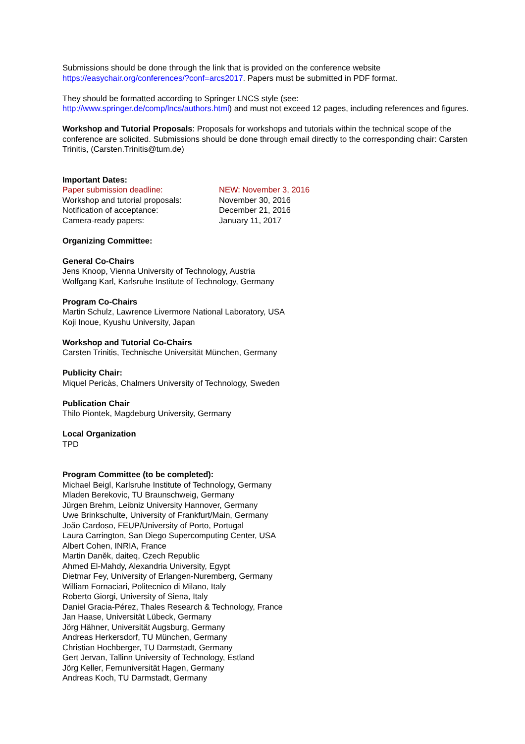Submissions should be done through the link that is provided on the conference website
https://easychair.org/conferences/?conf=arcs2017. Papers must be submitted in PDF format.
They should be formatted according to Springer LNCS style (see:
http://www.springer.de/comp/lncs/authors.html) and must not exceed 12 pages, including references and figures.
Workshop and Tutorial Proposals: Proposals for workshops and tutorials within the technical scope of the conference are solicited. Submissions should be done through email directly to the corresponding chair: Carsten Trinitis, (Carsten.Trinitis@tum.de)
Important Dates:
Paper submission deadline: NEW: November 3, 2016
Workshop and tutorial proposals: November 30, 2016
Notification of acceptance: December 21, 2016
Camera-ready papers: January 11, 2017
Organizing Committee:
General Co-Chairs
Jens Knoop, Vienna University of Technology, Austria
Wolfgang Karl, Karlsruhe Institute of Technology, Germany
Program Co-Chairs
Martin Schulz, Lawrence Livermore National Laboratory, USA
Koji Inoue, Kyushu University, Japan
Workshop and Tutorial Co-Chairs
Carsten Trinitis, Technische Universität München, Germany
Publicity Chair:
Miquel Pericàs, Chalmers University of Technology, Sweden
Publication Chair
Thilo Piontek, Magdeburg University, Germany
Local Organization
TPD
Program Committee (to be completed):
Michael Beigl, Karlsruhe Institute of Technology, Germany
Mladen Berekovic, TU Braunschweig, Germany
Jürgen Brehm, Leibniz University Hannover, Germany
Uwe Brinkschulte, University of Frankfurt/Main, Germany
João Cardoso, FEUP/University of Porto, Portugal
Laura Carrington, San Diego Supercomputing Center, USA
Albert Cohen, INRIA, France
Martin Daněk, daiteq, Czech Republic
Ahmed El-Mahdy, Alexandria University, Egypt
Dietmar Fey, University of Erlangen-Nuremberg, Germany
William Fornaciari, Politecnico di Milano, Italy
Roberto Giorgi, University of Siena, Italy
Daniel Gracia-Pérez, Thales Research & Technology, France
Jan Haase, Universität Lübeck, Germany
Jörg Hähner, Universität Augsburg, Germany
Andreas Herkersdorf, TU München, Germany
Christian Hochberger, TU Darmstadt, Germany
Gert Jervan, Tallinn University of Technology, Estland
Jörg Keller, Fernuniversität Hagen, Germany
Andreas Koch, TU Darmstadt, Germany